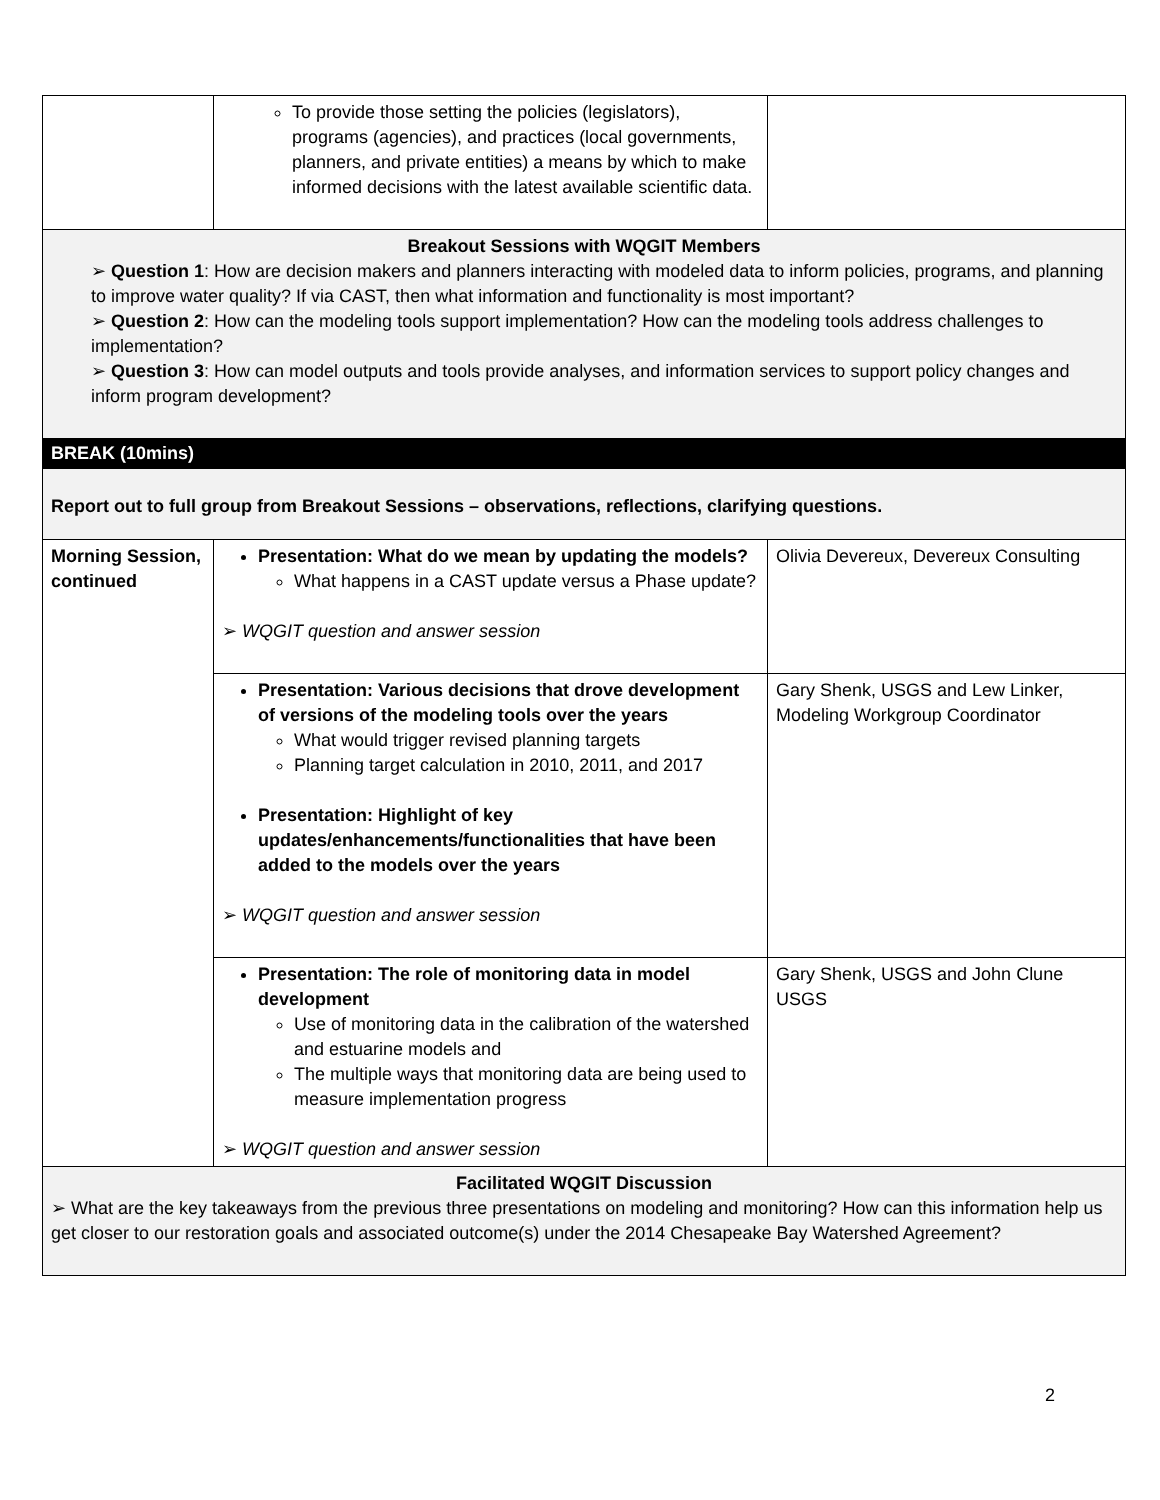| | To provide those setting the policies (legislators), programs (agencies), and practices (local governments, planners, and private entities) a means by which to make informed decisions with the latest available scientific data. | |
| Breakout Sessions with WQGIT Members ➢ Question 1 : How are decision makers and planners interacting with modeled data to inform policies, programs, and planning to improve water quality? If via CAST, then what information and functionality is most important? ➢ Question 2 : How can the modeling tools support implementation? How can the modeling tools address challenges to implementation? ➢ Question 3 : How can model outputs and tools provide analyses, and information services to support policy changes and inform program development? | | |
| BREAK (10mins) | | |
| Report out to full group from Breakout Sessions – observations, reflections, clarifying questions. | | |
| Morning Session, continued | Presentation: What do we mean by updating the models? What happens in a CAST update versus a Phase update? ➢ WQGIT question and answer session | Olivia Devereux, Devereux Consulting |
| | Presentation: Various decisions that drove development of versions of the modeling tools over the years What would trigger revised planning targets Planning target calculation in 2010, 2011, and 2017 Presentation: Highlight of key updates/enhancements/functionalities that have been added to the models over the years ➢ WQGIT question and answer session | Gary Shenk, USGS and Lew Linker, Modeling Workgroup Coordinator |
| | Presentation: The role of monitoring data in model development Use of monitoring data in the calibration of the watershed and estuarine models and The multiple ways that monitoring data are being used to measure implementation progress ➢ WQGIT question and answer session | Gary Shenk, USGS and John Clune USGS |
| Facilitated WQGIT Discussion ➢ What are the key takeaways from the previous three presentations on modeling and monitoring? How can this information help us get closer to our restoration goals and associated outcome(s) under the 2014 Chesapeake Bay Watershed Agreement? | | |
2